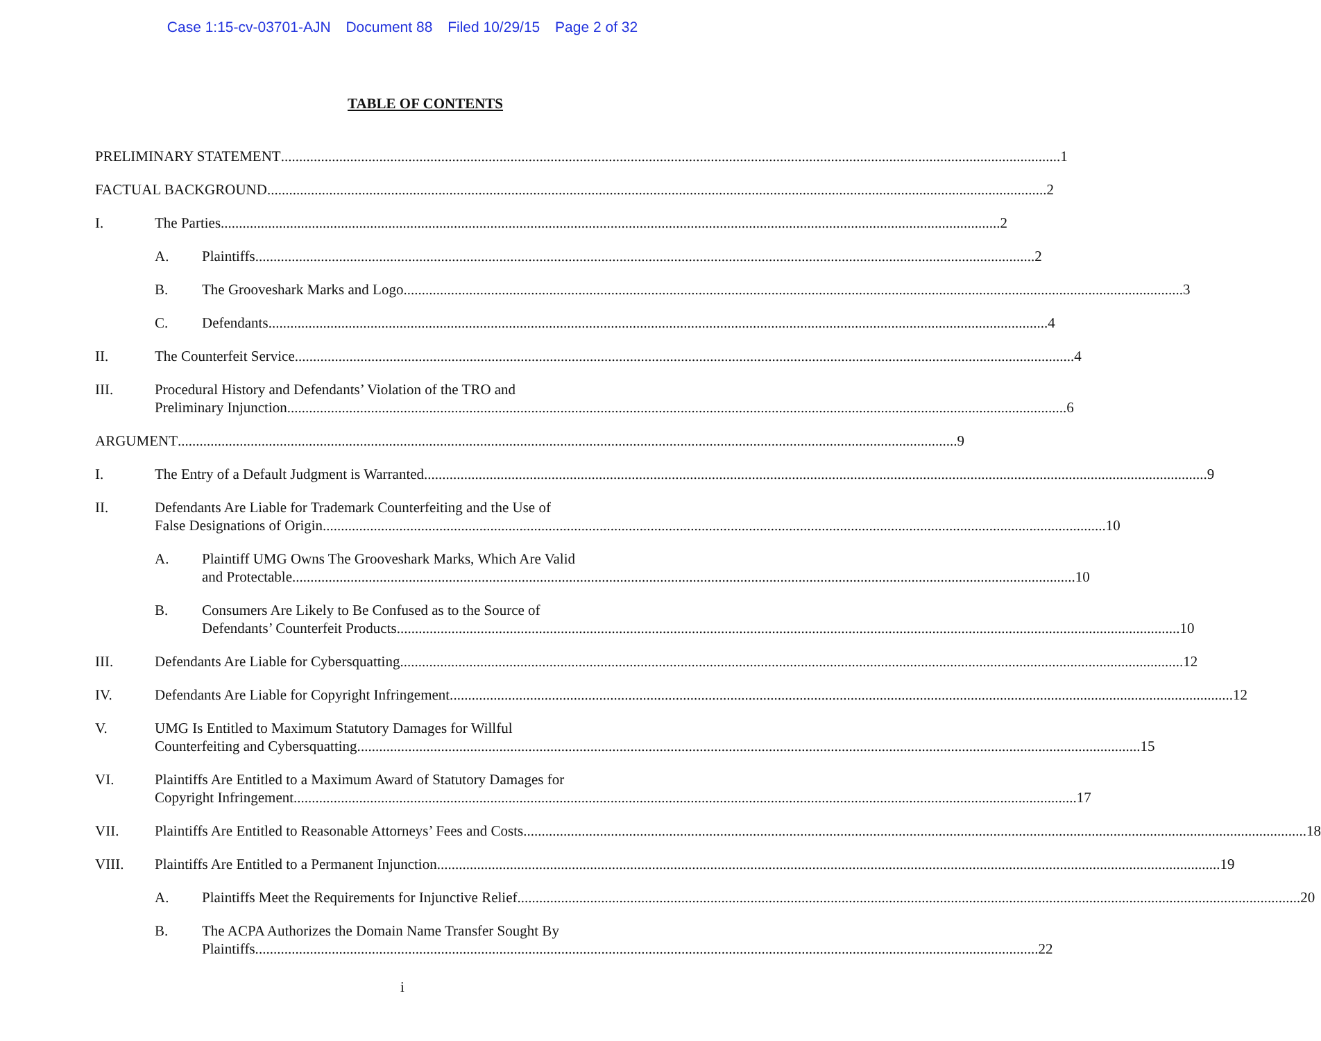Case 1:15-cv-03701-AJN Document 88 Filed 10/29/15 Page 2 of 32
TABLE OF CONTENTS
PRELIMINARY STATEMENT 1
FACTUAL BACKGROUND 2
I. The Parties 2
A. Plaintiffs 2
B. The Grooveshark Marks and Logo 3
C. Defendants 4
II. The Counterfeit Service 4
III. Procedural History and Defendants’ Violation of the TRO and
Preliminary Injunction 6
ARGUMENT 9
I. The Entry of a Default Judgment is Warranted. 9
II. Defendants Are Liable for Trademark Counterfeiting and the Use of
False Designations of Origin. 10
A. Plaintiff UMG Owns The Grooveshark Marks, Which Are Valid
and Protectable. 10
B. Consumers Are Likely to Be Confused as to the Source of
Defendants’ Counterfeit Products. 10
III. Defendants Are Liable for Cybersquatting. 12
IV. Defendants Are Liable for Copyright Infringement. 12
V. UMG Is Entitled to Maximum Statutory Damages for Willful
Counterfeiting and Cybersquatting. 15
VI. Plaintiffs Are Entitled to a Maximum Award of Statutory Damages for
Copyright Infringement. 17
VII. Plaintiffs Are Entitled to Reasonable Attorneys’ Fees and Costs. 18
VIII. Plaintiffs Are Entitled to a Permanent Injunction. 19
A. Plaintiffs Meet the Requirements for Injunctive Relief. 20
B. The ACPA Authorizes the Domain Name Transfer Sought By
Plaintiffs. 22
i